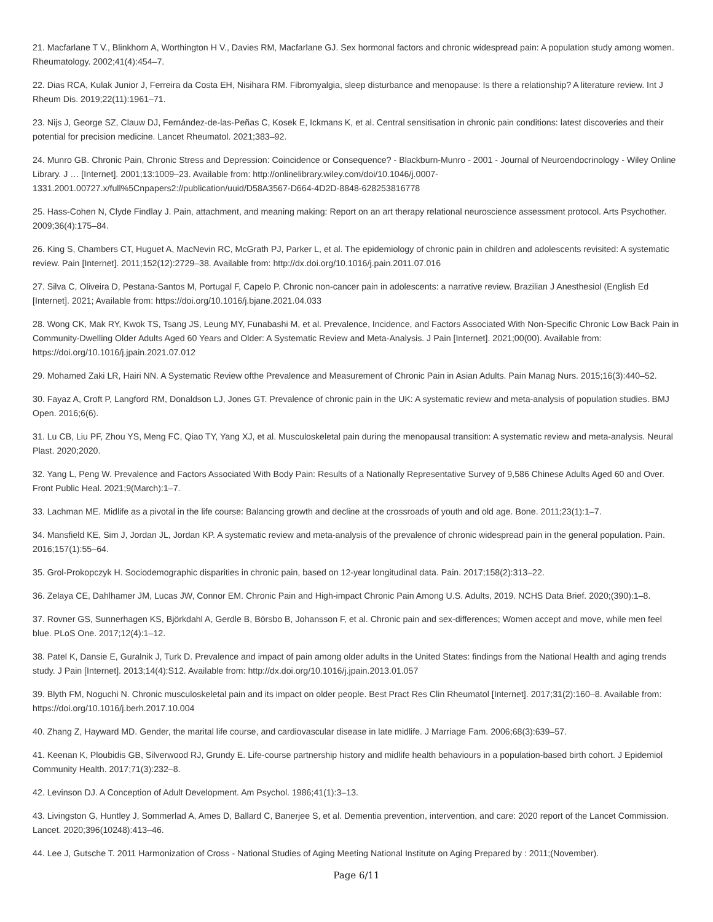21. Macfarlane T V., Blinkhorn A, Worthington H V., Davies RM, Macfarlane GJ. Sex hormonal factors and chronic widespread pain: A population study among women. Rheumatology. 2002;41(4):454–7.
22. Dias RCA, Kulak Junior J, Ferreira da Costa EH, Nisihara RM. Fibromyalgia, sleep disturbance and menopause: Is there a relationship? A literature review. Int J Rheum Dis. 2019;22(11):1961–71.
23. Nijs J, George SZ, Clauw DJ, Fernández-de-las-Peñas C, Kosek E, Ickmans K, et al. Central sensitisation in chronic pain conditions: latest discoveries and their potential for precision medicine. Lancet Rheumatol. 2021;383–92.
24. Munro GB. Chronic Pain, Chronic Stress and Depression: Coincidence or Consequence? - Blackburn-Munro - 2001 - Journal of Neuroendocrinology - Wiley Online Library. J … [Internet]. 2001;13:1009–23. Available from: http://onlinelibrary.wiley.com/doi/10.1046/j.0007-1331.2001.00727.x/full%5Cnpapers2://publication/uuid/D58A3567-D664-4D2D-8848-628253816778
25. Hass-Cohen N, Clyde Findlay J. Pain, attachment, and meaning making: Report on an art therapy relational neuroscience assessment protocol. Arts Psychother. 2009;36(4):175–84.
26. King S, Chambers CT, Huguet A, MacNevin RC, McGrath PJ, Parker L, et al. The epidemiology of chronic pain in children and adolescents revisited: A systematic review. Pain [Internet]. 2011;152(12):2729–38. Available from: http://dx.doi.org/10.1016/j.pain.2011.07.016
27. Silva C, Oliveira D, Pestana-Santos M, Portugal F, Capelo P. Chronic non-cancer pain in adolescents: a narrative review. Brazilian J Anesthesiol (English Ed [Internet]. 2021; Available from: https://doi.org/10.1016/j.bjane.2021.04.033
28. Wong CK, Mak RY, Kwok TS, Tsang JS, Leung MY, Funabashi M, et al. Prevalence, Incidence, and Factors Associated With Non-Specific Chronic Low Back Pain in Community-Dwelling Older Adults Aged 60 Years and Older: A Systematic Review and Meta-Analysis. J Pain [Internet]. 2021;00(00). Available from: https://doi.org/10.1016/j.jpain.2021.07.012
29. Mohamed Zaki LR, Hairi NN. A Systematic Review ofthe Prevalence and Measurement of Chronic Pain in Asian Adults. Pain Manag Nurs. 2015;16(3):440–52.
30. Fayaz A, Croft P, Langford RM, Donaldson LJ, Jones GT. Prevalence of chronic pain in the UK: A systematic review and meta-analysis of population studies. BMJ Open. 2016;6(6).
31. Lu CB, Liu PF, Zhou YS, Meng FC, Qiao TY, Yang XJ, et al. Musculoskeletal pain during the menopausal transition: A systematic review and meta-analysis. Neural Plast. 2020;2020.
32. Yang L, Peng W. Prevalence and Factors Associated With Body Pain: Results of a Nationally Representative Survey of 9,586 Chinese Adults Aged 60 and Over. Front Public Heal. 2021;9(March):1–7.
33. Lachman ME. Midlife as a pivotal in the life course: Balancing growth and decline at the crossroads of youth and old age. Bone. 2011;23(1):1–7.
34. Mansfield KE, Sim J, Jordan JL, Jordan KP. A systematic review and meta-analysis of the prevalence of chronic widespread pain in the general population. Pain. 2016;157(1):55–64.
35. Grol-Prokopczyk H. Sociodemographic disparities in chronic pain, based on 12-year longitudinal data. Pain. 2017;158(2):313–22.
36. Zelaya CE, Dahlhamer JM, Lucas JW, Connor EM. Chronic Pain and High-impact Chronic Pain Among U.S. Adults, 2019. NCHS Data Brief. 2020;(390):1–8.
37. Rovner GS, Sunnerhagen KS, Björkdahl A, Gerdle B, Börsbo B, Johansson F, et al. Chronic pain and sex-differences; Women accept and move, while men feel blue. PLoS One. 2017;12(4):1–12.
38. Patel K, Dansie E, Guralnik J, Turk D. Prevalence and impact of pain among older adults in the United States: findings from the National Health and aging trends study. J Pain [Internet]. 2013;14(4):S12. Available from: http://dx.doi.org/10.1016/j.jpain.2013.01.057
39. Blyth FM, Noguchi N. Chronic musculoskeletal pain and its impact on older people. Best Pract Res Clin Rheumatol [Internet]. 2017;31(2):160–8. Available from: https://doi.org/10.1016/j.berh.2017.10.004
40. Zhang Z, Hayward MD. Gender, the marital life course, and cardiovascular disease in late midlife. J Marriage Fam. 2006;68(3):639–57.
41. Keenan K, Ploubidis GB, Silverwood RJ, Grundy E. Life-course partnership history and midlife health behaviours in a population-based birth cohort. J Epidemiol Community Health. 2017;71(3):232–8.
42. Levinson DJ. A Conception of Adult Development. Am Psychol. 1986;41(1):3–13.
43. Livingston G, Huntley J, Sommerlad A, Ames D, Ballard C, Banerjee S, et al. Dementia prevention, intervention, and care: 2020 report of the Lancet Commission. Lancet. 2020;396(10248):413–46.
44. Lee J, Gutsche T. 2011 Harmonization of Cross - National Studies of Aging Meeting National Institute on Aging Prepared by : 2011;(November).
Page 6/11